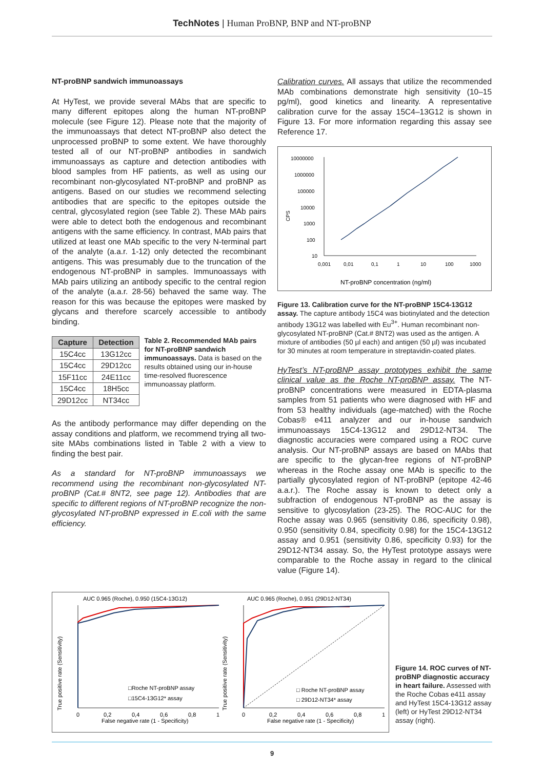TechNotes | Human ProBNP, BNP and NT-proBNP
NT-proBNP sandwich immunoassays
At HyTest, we provide several MAbs that are specific to many different epitopes along the human NT-proBNP molecule (see Figure 12). Please note that the majority of the immunoassays that detect NT-proBNP also detect the unprocessed proBNP to some extent. We have thoroughly tested all of our NT-proBNP antibodies in sandwich immunoassays as capture and detection antibodies with blood samples from HF patients, as well as using our recombinant non-glycosylated NT-proBNP and proBNP as antigens. Based on our studies we recommend selecting antibodies that are specific to the epitopes outside the central, glycosylated region (see Table 2). These MAb pairs were able to detect both the endogenous and recombinant antigens with the same efficiency. In contrast, MAb pairs that utilized at least one MAb specific to the very N-terminal part of the analyte (a.a.r. 1-12) only detected the recombinant antigens. This was presumably due to the truncation of the endogenous NT-proBNP in samples. Immunoassays with MAb pairs utilizing an antibody specific to the central region of the analyte (a.a.r. 28-56) behaved the same way. The reason for this was because the epitopes were masked by glycans and therefore scarcely accessible to antibody binding.
| Capture | Detection |
| --- | --- |
| 15C4cc | 13G12cc |
| 15C4cc | 29D12cc |
| 15F11cc | 24E11cc |
| 15C4cc | 18H5cc |
| 29D12cc | NT34cc |
Table 2. Recommended MAb pairs for NT-proBNP sandwich immunoassays. Data is based on the results obtained using our in-house time-resolved fluorescence immunoassay platform.
As the antibody performance may differ depending on the assay conditions and platform, we recommend trying all two-site MAbs combinations listed in Table 2 with a view to finding the best pair.
As a standard for NT-proBNP immunoassays we recommend using the recombinant non-glycosylated NT-proBNP (Cat.# 8NT2, see page 12). Antibodies that are specific to different regions of NT-proBNP recognize the non-glycosylated NT-proBNP expressed in E.coli with the same efficiency.
Calibration curves. All assays that utilize the recommended MAb combinations demonstrate high sensitivity (10–15 pg/ml), good kinetics and linearity. A representative calibration curve for the assay 15C4–13G12 is shown in Figure 13. For more information regarding this assay see Reference 17.
CPS
10000000
1000000
100000
10000
1000
100
10
0,001
0,01
0,1
1
10
100
1000
NT-proBNP concentration (ng/ml)
Figure 13. Calibration curve for the NT-proBNP 15C4-13G12 assay. The capture antibody 15C4 was biotinylated and the detection antibody 13G12 was labelled with Eu<sup>3+</sup>. Human recombinant non-glycosylated NT-proBNP (Cat.# 8NT2) was used as the antigen. A mixture of antibodies (50 µl each) and antigen (50 µl) was incubated for 30 minutes at room temperature in streptavidin-coated plates.
HyTest’s NT-proBNP assay prototypes exhibit the same clinical value as the Roche NT-proBNP assay. The NT-proBNP concentrations were measured in EDTA-plasma samples from 51 patients who were diagnosed with HF and from 53 healthy individuals (age-matched) with the Roche Cobas® e411 analyzer and our in-house sandwich immunoassays 15C4-13G12 and 29D12-NT34. The diagnostic accuracies were compared using a ROC curve analysis. Our NT-proBNP assays are based on MAbs that are specific to the glycan-free regions of NT-proBNP whereas in the Roche assay one MAb is specific to the partially glycosylated region of NT-proBNP (epitope 42-46 a.a.r.). The Roche assay is known to detect only a subfraction of endogenous NT-proBNP as the assay is sensitive to glycosylation (23-25). The ROC-AUC for the Roche assay was 0.965 (sensitivity 0.86, specificity 0.98), 0.950 (sensitivity 0.84, specificity 0.98) for the 15C4-13G12 assay and 0.951 (sensitivity 0.86, specificity 0.93) for the 29D12-NT34 assay. So, the HyTest prototype assays were comparable to the Roche assay in regard to the clinical value (Figure 14).
AUC 0.965 (Roche), 0.950 (15C4-13G12)
AUC 0.965 (Roche), 0.951 (29D12-NT34)
True positive rate (Sensitivity)
True positive rate (Sensitivity)
□Roche NT-proBNP assay
□15C4-13G12* assay
□ Roche NT-proBNP assay
□ 29D12-NT34* assay
0
0,2
0,4
0,6
0,8
1
False negative rate (1 - Specificity)
0
0,2
0,4
0,6
0,8
1
False negative rate (1 - Specificity)
Figure 14. ROC curves of NT-proBNP diagnostic accuracy in heart failure. Assessed with the Roche Cobas e411 assay and HyTest 15C4-13G12 assay (left) or HyTest 29D12-NT34 assay (right).
9